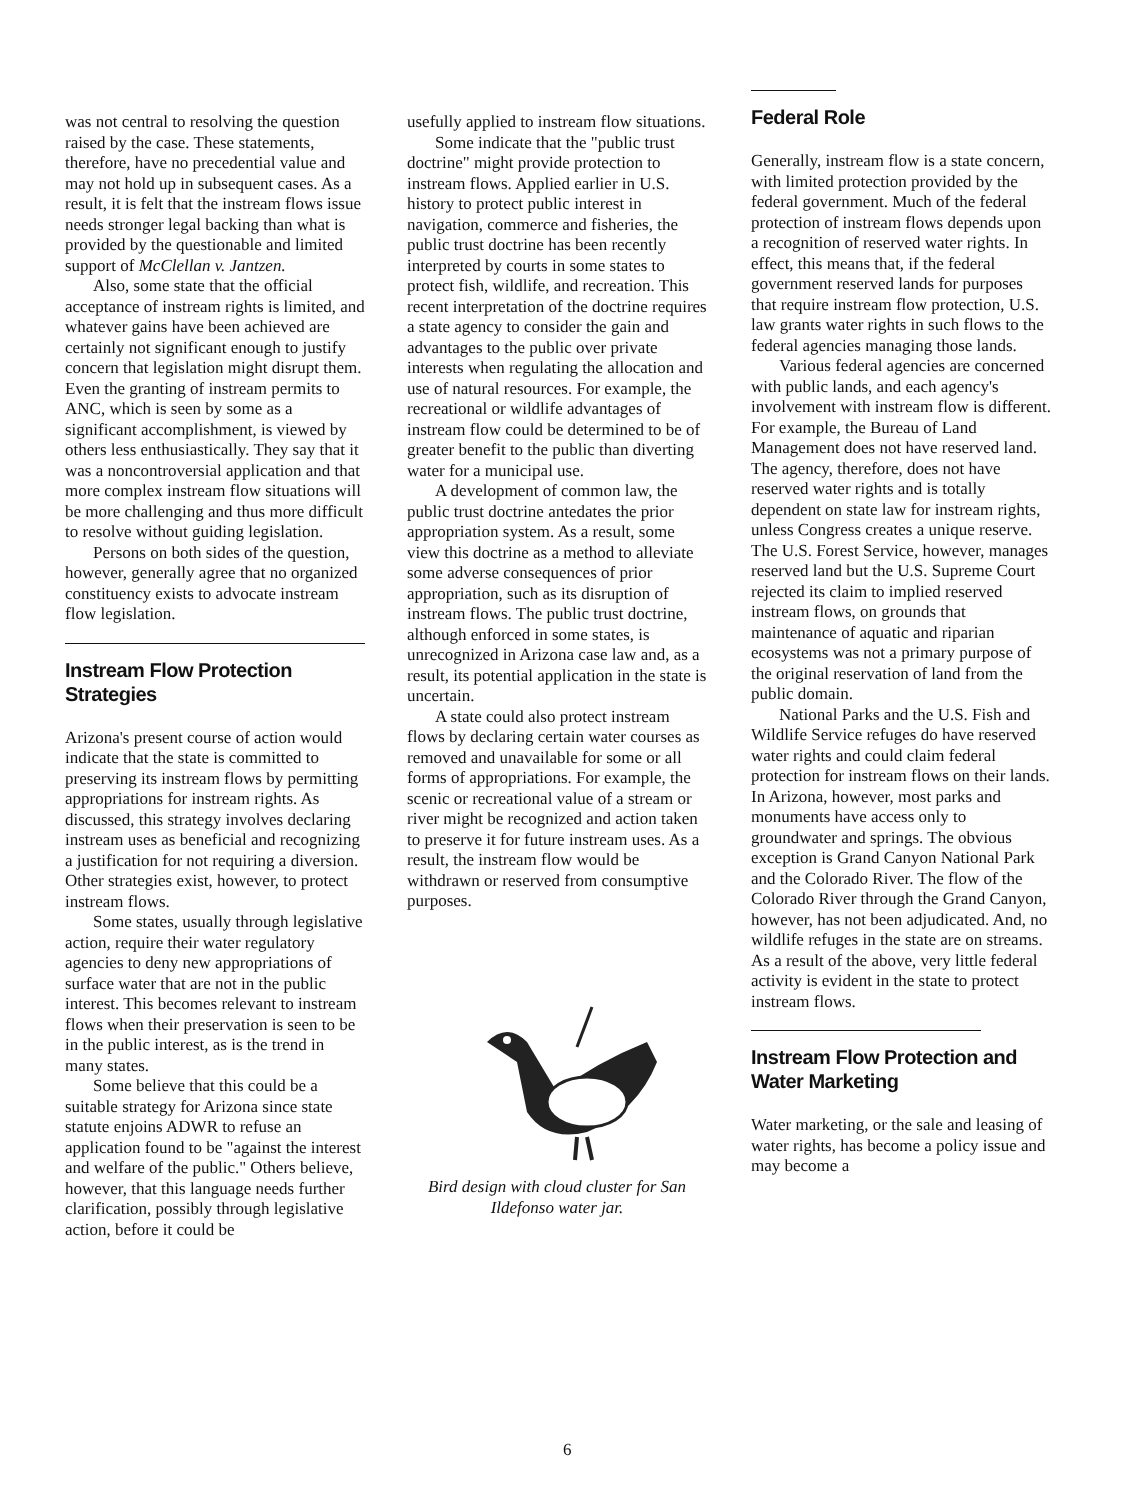was not central to resolving the question raised by the case. These statements, therefore, have no precedential value and may not hold up in subsequent cases. As a result, it is felt that the instream flows issue needs stronger legal backing than what is provided by the questionable and limited support of McClellan v. Jantzen.
Also, some state that the official acceptance of instream rights is limited, and whatever gains have been achieved are certainly not significant enough to justify concern that legislation might disrupt them. Even the granting of instream permits to ANC, which is seen by some as a significant accomplishment, is viewed by others less enthusiastically. They say that it was a noncontroversial application and that more complex instream flow situations will be more challenging and thus more difficult to resolve without guiding legislation.
Persons on both sides of the question, however, generally agree that no organized constituency exists to advocate instream flow legislation.
Instream Flow Protection Strategies
Arizona's present course of action would indicate that the state is committed to preserving its instream flows by permitting appropriations for instream rights. As discussed, this strategy involves declaring instream uses as beneficial and recognizing a justification for not requiring a diversion. Other strategies exist, however, to protect instream flows.
Some states, usually through legislative action, require their water regulatory agencies to deny new appropriations of surface water that are not in the public interest. This becomes relevant to instream flows when their preservation is seen to be in the public interest, as is the trend in many states.
Some believe that this could be a suitable strategy for Arizona since state statute enjoins ADWR to refuse an application found to be "against the interest and welfare of the public." Others believe, however, that this language needs further clarification, possibly through legislative action, before it could be
usefully applied to instream flow situations.
Some indicate that the "public trust doctrine" might provide protection to instream flows. Applied earlier in U.S. history to protect public interest in navigation, commerce and fisheries, the public trust doctrine has been recently interpreted by courts in some states to protect fish, wildlife, and recreation. This recent interpretation of the doctrine requires a state agency to consider the gain and advantages to the public over private interests when regulating the allocation and use of natural resources. For example, the recreational or wildlife advantages of instream flow could be determined to be of greater benefit to the public than diverting water for a municipal use.
A development of common law, the public trust doctrine antedates the prior appropriation system. As a result, some view this doctrine as a method to alleviate some adverse consequences of prior appropriation, such as its disruption of instream flows. The public trust doctrine, although enforced in some states, is unrecognized in Arizona case law and, as a result, its potential application in the state is uncertain.
A state could also protect instream flows by declaring certain water courses as removed and unavailable for some or all forms of appropriations. For example, the scenic or recreational value of a stream or river might be recognized and action taken to preserve it for future instream uses. As a result, the instream flow would be withdrawn or reserved from consumptive purposes.
Bird design with cloud cluster for San Ildefonso water jar.
Federal Role
Generally, instream flow is a state concern, with limited protection provided by the federal government. Much of the federal protection of instream flows depends upon a recognition of reserved water rights. In effect, this means that, if the federal government reserved lands for purposes that require instream flow protection, U.S. law grants water rights in such flows to the federal agencies managing those lands.
Various federal agencies are concerned with public lands, and each agency's involvement with instream flow is different. For example, the Bureau of Land Management does not have reserved land. The agency, therefore, does not have reserved water rights and is totally dependent on state law for instream rights, unless Congress creates a unique reserve. The U.S. Forest Service, however, manages reserved land but the U.S. Supreme Court rejected its claim to implied reserved instream flows, on grounds that maintenance of aquatic and riparian ecosystems was not a primary purpose of the original reservation of land from the public domain.
National Parks and the U.S. Fish and Wildlife Service refuges do have reserved water rights and could claim federal protection for instream flows on their lands. In Arizona, however, most parks and monuments have access only to groundwater and springs. The obvious exception is Grand Canyon National Park and the Colorado River. The flow of the Colorado River through the Grand Canyon, however, has not been adjudicated. And, no wildlife refuges in the state are on streams. As a result of the above, very little federal activity is evident in the state to protect instream flows.
Instream Flow Protection and Water Marketing
Water marketing, or the sale and leasing of water rights, has become a policy issue and may become a
6